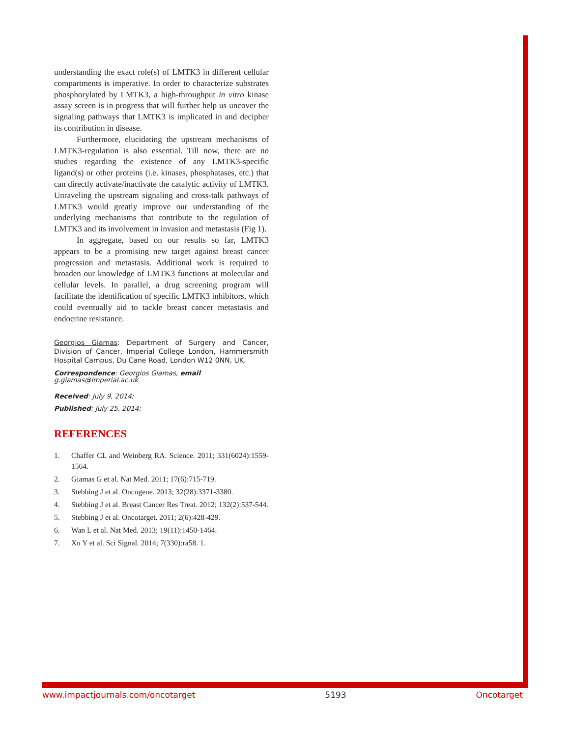understanding the exact role(s) of LMTK3 in different cellular compartments is imperative. In order to characterize substrates phosphorylated by LMTK3, a high-throughput in vitro kinase assay screen is in progress that will further help us uncover the signaling pathways that LMTK3 is implicated in and decipher its contribution in disease.
Furthermore, elucidating the upstream mechanisms of LMTK3-regulation is also essential. Till now, there are no studies regarding the existence of any LMTK3-specific ligand(s) or other proteins (i.e. kinases, phosphatases, etc.) that can directly activate/inactivate the catalytic activity of LMTK3. Unraveling the upstream signaling and cross-talk pathways of LMTK3 would greatly improve our understanding of the underlying mechanisms that contribute to the regulation of LMTK3 and its involvement in invasion and metastasis (Fig 1).
In aggregate, based on our results so far, LMTK3 appears to be a promising new target against breast cancer progression and metastasis. Additional work is required to broaden our knowledge of LMTK3 functions at molecular and cellular levels. In parallel, a drug screening program will facilitate the identification of specific LMTK3 inhibitors, which could eventually aid to tackle breast cancer metastasis and endocrine resistance.
Georgios Giamas: Department of Surgery and Cancer, Division of Cancer, Imperial College London, Hammersmith Hospital Campus, Du Cane Road, London W12 0NN, UK.
Correspondence: Georgios Giamas, email g.giamas@imperial.ac.uk
Received: July 9, 2014;
Published: July 25, 2014;
REFERENCES
1. Chaffer CL and Weinberg RA. Science. 2011; 331(6024):1559-1564.
2. Giamas G et al. Nat Med. 2011; 17(6):715-719.
3. Stebbing J et al. Oncogene. 2013; 32(28):3371-3380.
4. Stebbing J et al. Breast Cancer Res Treat. 2012; 132(2):537-544.
5. Stebbing J et al. Oncotarget. 2011; 2(6):428-429.
6. Wan L et al. Nat Med. 2013; 19(11):1450-1464.
7. Xu Y et al. Sci Signal. 2014; 7(330):ra58. 1.
www.impactjournals.com/oncotarget 5193 Oncotarget